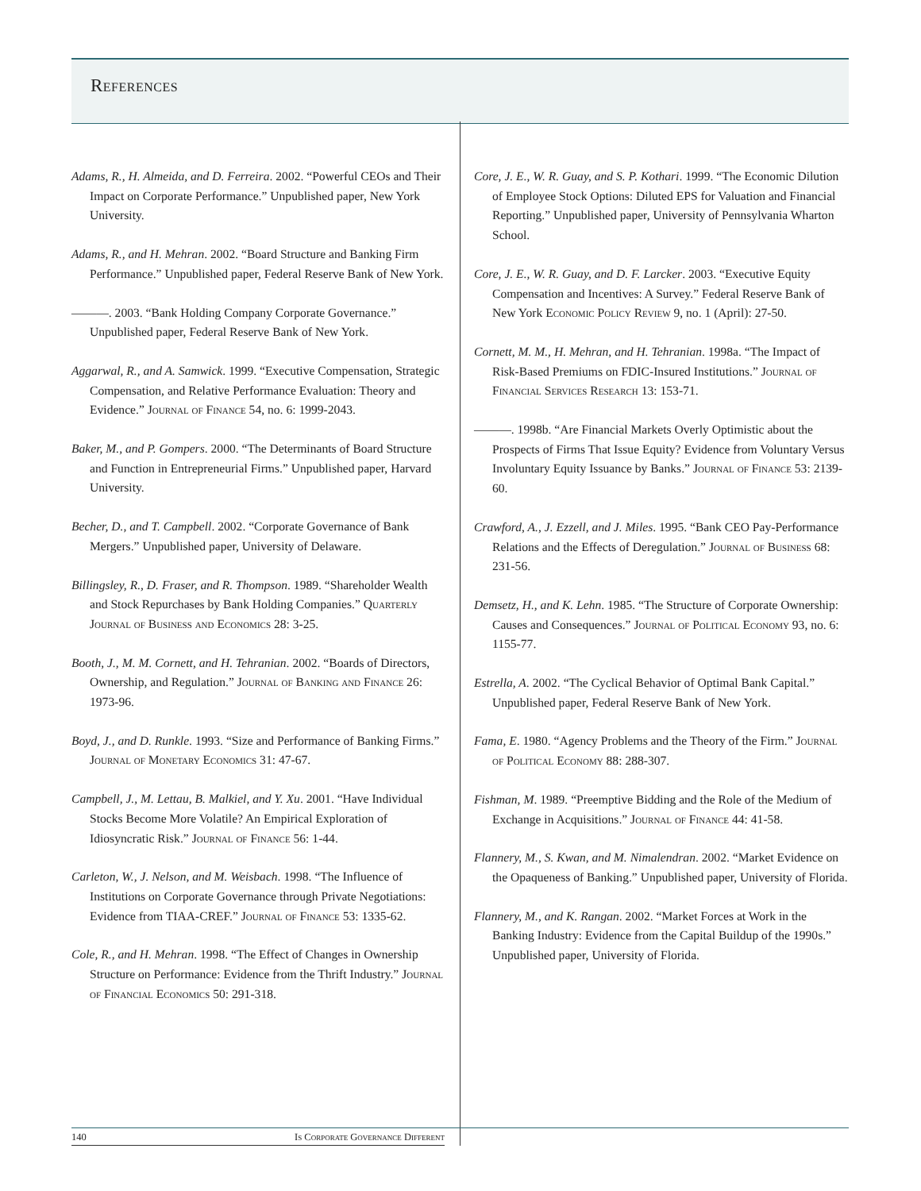References
Adams, R., H. Almeida, and D. Ferreira. 2002. “Powerful CEOs and Their Impact on Corporate Performance.” Unpublished paper, New York University.
Adams, R., and H. Mehran. 2002. “Board Structure and Banking Firm Performance.” Unpublished paper, Federal Reserve Bank of New York.
———. 2003. “Bank Holding Company Corporate Governance.” Unpublished paper, Federal Reserve Bank of New York.
Aggarwal, R., and A. Samwick. 1999. “Executive Compensation, Strategic Compensation, and Relative Performance Evaluation: Theory and Evidence.” Journal of Finance 54, no. 6: 1999-2043.
Baker, M., and P. Gompers. 2000. “The Determinants of Board Structure and Function in Entrepreneurial Firms.” Unpublished paper, Harvard University.
Becher, D., and T. Campbell. 2002. “Corporate Governance of Bank Mergers.” Unpublished paper, University of Delaware.
Billingsley, R., D. Fraser, and R. Thompson. 1989. “Shareholder Wealth and Stock Repurchases by Bank Holding Companies.” Quarterly Journal of Business and Economics 28: 3-25.
Booth, J., M. M. Cornett, and H. Tehranian. 2002. “Boards of Directors, Ownership, and Regulation.” Journal of Banking and Finance 26: 1973-96.
Boyd, J., and D. Runkle. 1993. “Size and Performance of Banking Firms.” Journal of Monetary Economics 31: 47-67.
Campbell, J., M. Lettau, B. Malkiel, and Y. Xu. 2001. “Have Individual Stocks Become More Volatile? An Empirical Exploration of Idiosyncratic Risk.” Journal of Finance 56: 1-44.
Carleton, W., J. Nelson, and M. Weisbach. 1998. “The Influence of Institutions on Corporate Governance through Private Negotiations: Evidence from TIAA-CREF.” Journal of Finance 53: 1335-62.
Cole, R., and H. Mehran. 1998. “The Effect of Changes in Ownership Structure on Performance: Evidence from the Thrift Industry.” Journal of Financial Economics 50: 291-318.
Core, J. E., W. R. Guay, and S. P. Kothari. 1999. “The Economic Dilution of Employee Stock Options: Diluted EPS for Valuation and Financial Reporting.” Unpublished paper, University of Pennsylvania Wharton School.
Core, J. E., W. R. Guay, and D. F. Larcker. 2003. “Executive Equity Compensation and Incentives: A Survey.” Federal Reserve Bank of New York Economic Policy Review 9, no. 1 (April): 27-50.
Cornett, M. M., H. Mehran, and H. Tehranian. 1998a. “The Impact of Risk-Based Premiums on FDIC-Insured Institutions.” Journal of Financial Services Research 13: 153-71.
———. 1998b. “Are Financial Markets Overly Optimistic about the Prospects of Firms That Issue Equity? Evidence from Voluntary Versus Involuntary Equity Issuance by Banks.” Journal of Finance 53: 2139-60.
Crawford, A., J. Ezzell, and J. Miles. 1995. “Bank CEO Pay-Performance Relations and the Effects of Deregulation.” Journal of Business 68: 231-56.
Demsetz, H., and K. Lehn. 1985. “The Structure of Corporate Ownership: Causes and Consequences.” Journal of Political Economy 93, no. 6: 1155-77.
Estrella, A. 2002. “The Cyclical Behavior of Optimal Bank Capital.” Unpublished paper, Federal Reserve Bank of New York.
Fama, E. 1980. “Agency Problems and the Theory of the Firm.” Journal of Political Economy 88: 288-307.
Fishman, M. 1989. “Preemptive Bidding and the Role of the Medium of Exchange in Acquisitions.” Journal of Finance 44: 41-58.
Flannery, M., S. Kwan, and M. Nimalendran. 2002. “Market Evidence on the Opaqueness of Banking.” Unpublished paper, University of Florida.
Flannery, M., and K. Rangan. 2002. “Market Forces at Work in the Banking Industry: Evidence from the Capital Buildup of the 1990s.” Unpublished paper, University of Florida.
140 Is Corporate Governance Different